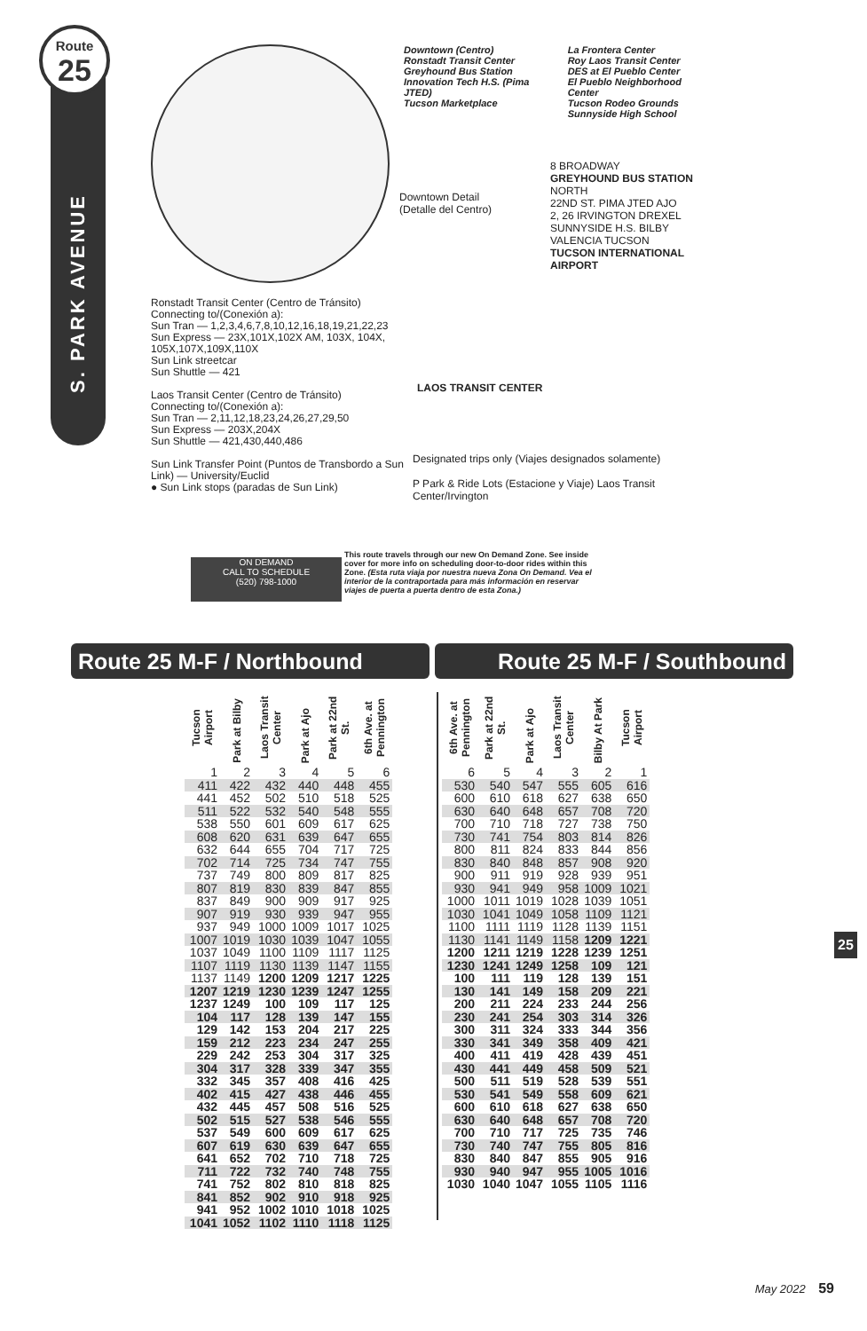Route
25
S. PARK AVENUE
Downtown (Centro)
Ronstadt Transit Center
Greyhound Bus Station
Innovation Tech H.S. (Pima JTED)
Tucson Marketplace
La Frontera Center
Roy Laos Transit Center
DES at El Pueblo Center
El Pueblo Neighborhood Center
Tucson Rodeo Grounds
Sunnyside High School
Downtown Detail
(Detalle del Centro)
8 BROADWAY
GREYHOUND BUS STATION NORTH
22ND ST. PIMA JTED AJO
2, 26 IRVINGTON DREXEL
SUNNYSIDE H.S. BILBY
VALENCIA TUCSON
TUCSON INTERNATIONAL AIRPORT
LAOS TRANSIT CENTER
Ronstadt Transit Center (Centro de Tránsito)
Connecting to/(Conexión a):
Sun Tran — 1,2,3,4,6,7,8,10,12,16,18,19,21,22,23
Sun Express — 23X,101X,102X AM, 103X, 104X, 105X,107X,109X,110X
Sun Link streetcar
Sun Shuttle — 421
Laos Transit Center (Centro de Tránsito)
Connecting to/(Conexión a):
Sun Tran — 2,11,12,18,23,24,26,27,29,50
Sun Express — 203X,204X
Sun Shuttle — 421,430,440,486
Sun Link Transfer Point (Puntos de Transbordo a Sun Link) — University/Euclid
● Sun Link stops (paradas de Sun Link)
Designated trips only (Viajes designados solamente)
P Park & Ride Lots (Estacione y Viaje) Laos Transit Center/Irvington
This route travels through our new On Demand Zone. See inside cover for more info on scheduling door-to-door rides within this Zone. (Esta ruta viaja por nuestra nueva Zona On Demand. Vea el interior de la contraportada para más información en reservar viajes de puerta a puerta dentro de esta Zona.)
ON DEMAND
CALL TO SCHEDULE
(520) 798-1000
Route 25 M-F / Northbound Route 25 M-F / Southbound
| Tucson Airport | Park at Bilby | Laos Transit Center | Park at Ajo | Park at 22nd St. | 6th Ave. at Pennington |
| --- | --- | --- | --- | --- | --- |
| 1 | 2 | 3 | 4 | 5 | 6 |
| 411 | 422 | 432 | 440 | 448 | 455 |
| 441 | 452 | 502 | 510 | 518 | 525 |
| 511 | 522 | 532 | 540 | 548 | 555 |
| 538 | 550 | 601 | 609 | 617 | 625 |
| 608 | 620 | 631 | 639 | 647 | 655 |
| 632 | 644 | 655 | 704 | 717 | 725 |
| 702 | 714 | 725 | 734 | 747 | 755 |
| 737 | 749 | 800 | 809 | 817 | 825 |
| 807 | 819 | 830 | 839 | 847 | 855 |
| 837 | 849 | 900 | 909 | 917 | 925 |
| 907 | 919 | 930 | 939 | 947 | 955 |
| 937 | 949 | 1000 | 1009 | 1017 | 1025 |
| 1007 | 1019 | 1030 | 1039 | 1047 | 1055 |
| 1037 | 1049 | 1100 | 1109 | 1117 | 1125 |
| 1107 | 1119 | 1130 | 1139 | 1147 | 1155 |
| 1137 | 1149 | 1200 | 1209 | 1217 | 1225 |
| 1207 | 1219 | 1230 | 1239 | 1247 | 1255 |
| 1237 | 1249 | 100 | 109 | 117 | 125 |
| 104 | 117 | 128 | 139 | 147 | 155 |
| 129 | 142 | 153 | 204 | 217 | 225 |
| 159 | 212 | 223 | 234 | 247 | 255 |
| 229 | 242 | 253 | 304 | 317 | 325 |
| 304 | 317 | 328 | 339 | 347 | 355 |
| 332 | 345 | 357 | 408 | 416 | 425 |
| 402 | 415 | 427 | 438 | 446 | 455 |
| 432 | 445 | 457 | 508 | 516 | 525 |
| 502 | 515 | 527 | 538 | 546 | 555 |
| 537 | 549 | 600 | 609 | 617 | 625 |
| 607 | 619 | 630 | 639 | 647 | 655 |
| 641 | 652 | 702 | 710 | 718 | 725 |
| 711 | 722 | 732 | 740 | 748 | 755 |
| 741 | 752 | 802 | 810 | 818 | 825 |
| 841 | 852 | 902 | 910 | 918 | 925 |
| 941 | 952 | 1002 | 1010 | 1018 | 1025 |
| 1041 | 1052 | 1102 | 1110 | 1118 | 1125 |
| 6th Ave. at Pennington | Park at 22nd St. | Park at Ajo | Laos Transit Center | Bilby At Park | Tucson Airport |
| --- | --- | --- | --- | --- | --- |
| 6 | 5 | 4 | 3 | 2 | 1 |
| 530 | 540 | 547 | 555 | 605 | 616 |
| 600 | 610 | 618 | 627 | 638 | 650 |
| 630 | 640 | 648 | 657 | 708 | 720 |
| 700 | 710 | 718 | 727 | 738 | 750 |
| 730 | 741 | 754 | 803 | 814 | 826 |
| 800 | 811 | 824 | 833 | 844 | 856 |
| 830 | 840 | 848 | 857 | 908 | 920 |
| 900 | 911 | 919 | 928 | 939 | 951 |
| 930 | 941 | 949 | 958 | 1009 | 1021 |
| 1000 | 1011 | 1019 | 1028 | 1039 | 1051 |
| 1030 | 1041 | 1049 | 1058 | 1109 | 1121 |
| 1100 | 1111 | 1119 | 1128 | 1139 | 1151 |
| 1130 | 1141 | 1149 | 1158 | 1209 | 1221 |
| 1200 | 1211 | 1219 | 1228 | 1239 | 1251 |
| 1230 | 1241 | 1249 | 1258 | 109 | 121 |
| 100 | 111 | 119 | 128 | 139 | 151 |
| 130 | 141 | 149 | 158 | 209 | 221 |
| 200 | 211 | 224 | 233 | 244 | 256 |
| 230 | 241 | 254 | 303 | 314 | 326 |
| 300 | 311 | 324 | 333 | 344 | 356 |
| 330 | 341 | 349 | 358 | 409 | 421 |
| 400 | 411 | 419 | 428 | 439 | 451 |
| 430 | 441 | 449 | 458 | 509 | 521 |
| 500 | 511 | 519 | 528 | 539 | 551 |
| 530 | 541 | 549 | 558 | 609 | 621 |
| 600 | 610 | 618 | 627 | 638 | 650 |
| 630 | 640 | 648 | 657 | 708 | 720 |
| 700 | 710 | 717 | 725 | 735 | 746 |
| 730 | 740 | 747 | 755 | 805 | 816 |
| 830 | 840 | 847 | 855 | 905 | 916 |
| 930 | 940 | 947 | 955 | 1005 | 1016 |
| 1030 | 1040 | 1047 | 1055 | 1105 | 1116 |
25
May 2022 59